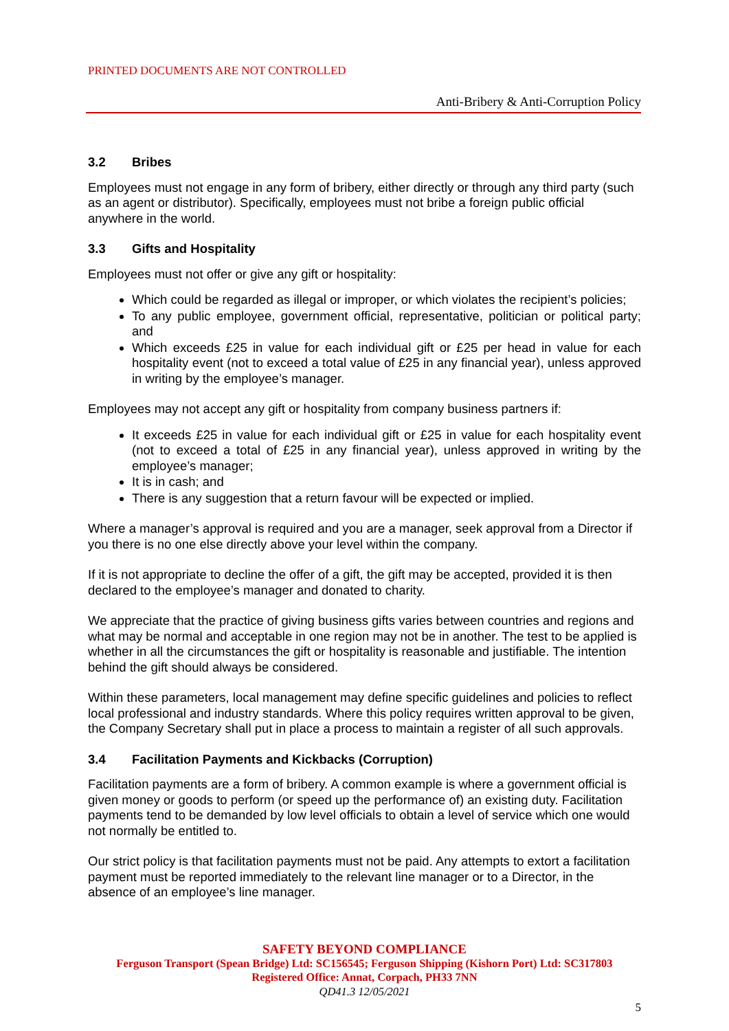PRINTED DOCUMENTS ARE NOT CONTROLLED
Anti-Bribery & Anti-Corruption Policy
3.2 Bribes
Employees must not engage in any form of bribery, either directly or through any third party (such as an agent or distributor). Specifically, employees must not bribe a foreign public official anywhere in the world.
3.3 Gifts and Hospitality
Employees must not offer or give any gift or hospitality:
Which could be regarded as illegal or improper, or which violates the recipient’s policies;
To any public employee, government official, representative, politician or political party; and
Which exceeds £25 in value for each individual gift or £25 per head in value for each hospitality event (not to exceed a total value of £25 in any financial year), unless approved in writing by the employee’s manager.
Employees may not accept any gift or hospitality from company business partners if:
It exceeds £25 in value for each individual gift or £25 in value for each hospitality event (not to exceed a total of £25 in any financial year), unless approved in writing by the employee’s manager;
It is in cash; and
There is any suggestion that a return favour will be expected or implied.
Where a manager’s approval is required and you are a manager, seek approval from a Director if you there is no one else directly above your level within the company.
If it is not appropriate to decline the offer of a gift, the gift may be accepted, provided it is then declared to the employee’s manager and donated to charity.
We appreciate that the practice of giving business gifts varies between countries and regions and what may be normal and acceptable in one region may not be in another. The test to be applied is whether in all the circumstances the gift or hospitality is reasonable and justifiable. The intention behind the gift should always be considered.
Within these parameters, local management may define specific guidelines and policies to reflect local professional and industry standards. Where this policy requires written approval to be given, the Company Secretary shall put in place a process to maintain a register of all such approvals.
3.4 Facilitation Payments and Kickbacks (Corruption)
Facilitation payments are a form of bribery. A common example is where a government official is given money or goods to perform (or speed up the performance of) an existing duty. Facilitation payments tend to be demanded by low level officials to obtain a level of service which one would not normally be entitled to.
Our strict policy is that facilitation payments must not be paid. Any attempts to extort a facilitation payment must be reported immediately to the relevant line manager or to a Director, in the absence of an employee’s line manager.
SAFETY BEYOND COMPLIANCE
Ferguson Transport (Spean Bridge) Ltd: SC156545; Ferguson Shipping (Kishorn Port) Ltd: SC317803
Registered Office: Annat, Corpach, PH33 7NN
QD41.3 12/05/2021
5